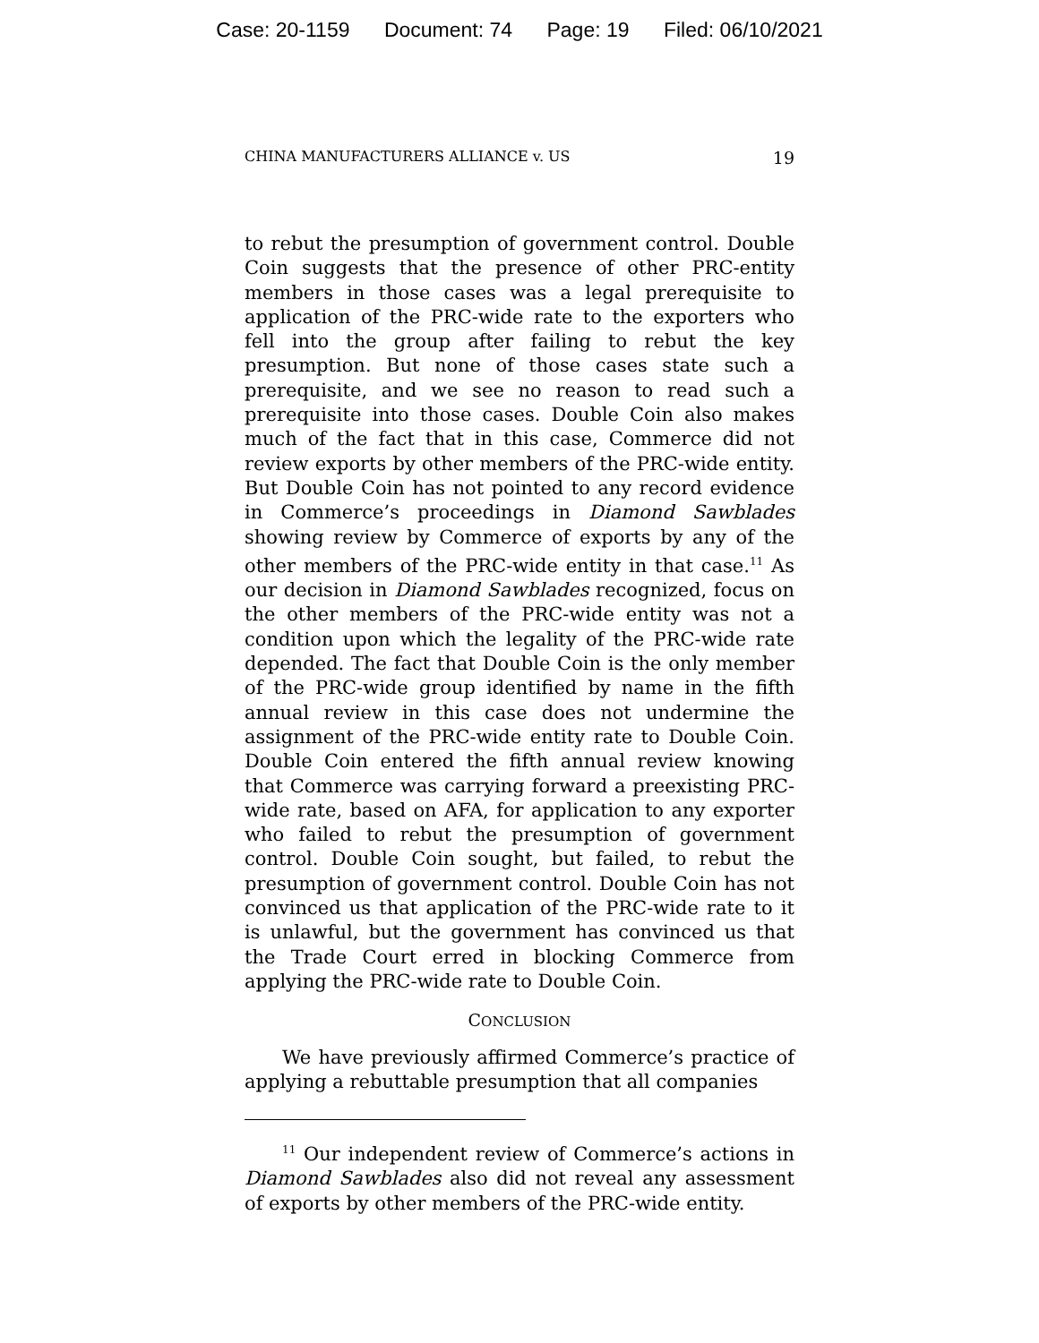Case: 20-1159 Document: 74 Page: 19 Filed: 06/10/2021
CHINA MANUFACTURERS ALLIANCE v. US 19
to rebut the presumption of government control. Double Coin suggests that the presence of other PRC-entity members in those cases was a legal prerequisite to application of the PRC-wide rate to the exporters who fell into the group after failing to rebut the key presumption. But none of those cases state such a prerequisite, and we see no reason to read such a prerequisite into those cases. Double Coin also makes much of the fact that in this case, Commerce did not review exports by other members of the PRC-wide entity. But Double Coin has not pointed to any record evidence in Commerce’s proceedings in Diamond Sawblades showing review by Commerce of exports by any of the other members of the PRC-wide entity in that case.<sup>11</sup> As our decision in Diamond Sawblades recognized, focus on the other members of the PRC-wide entity was not a condition upon which the legality of the PRC-wide rate depended. The fact that Double Coin is the only member of the PRC-wide group identified by name in the fifth annual review in this case does not undermine the assignment of the PRC-wide entity rate to Double Coin. Double Coin entered the fifth annual review knowing that Commerce was carrying forward a preexisting PRC-wide rate, based on AFA, for application to any exporter who failed to rebut the presumption of government control. Double Coin sought, but failed, to rebut the presumption of government control. Double Coin has not convinced us that application of the PRC-wide rate to it is unlawful, but the government has convinced us that the Trade Court erred in blocking Commerce from applying the PRC-wide rate to Double Coin.
CONCLUSION
We have previously affirmed Commerce’s practice of applying a rebuttable presumption that all companies
<sup>11</sup> Our independent review of Commerce’s actions in Diamond Sawblades also did not reveal any assessment of exports by other members of the PRC-wide entity.